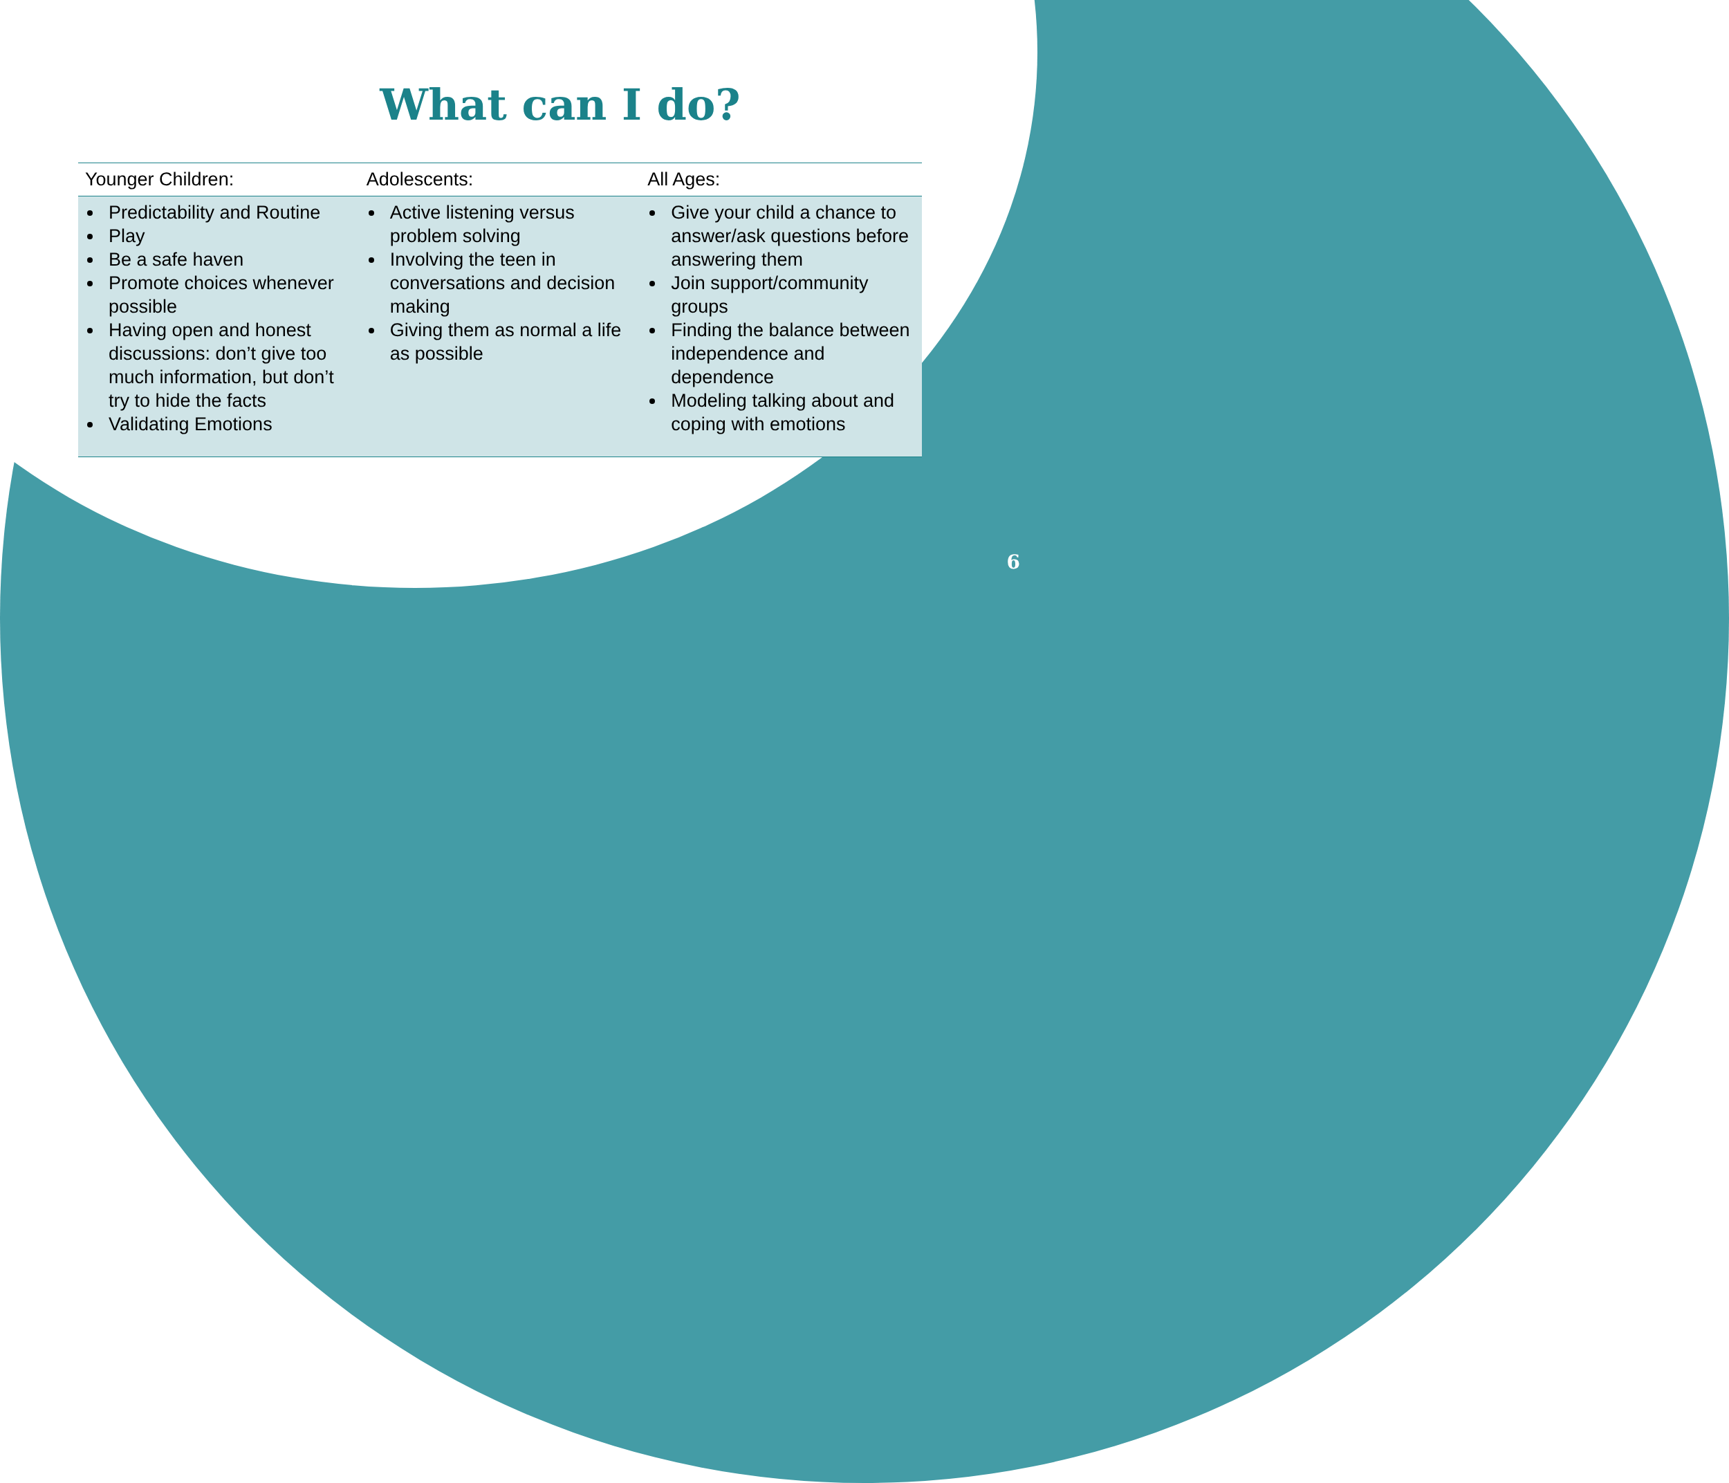What can I do?
| Younger Children: | Adolescents: | All Ages: |
| --- | --- | --- |
| Predictability and Routine Play Be a safe haven Promote choices whenever possible Having open and honest discussions: don’t give too much information, but don’t try to hide the facts Validating Emotions | Active listening versus problem solving Involving the teen in conversations and decision making Giving them as normal a life as possible | Give your child a chance to answer/ask questions before answering them Join support/community groups Finding the balance between independence and dependence Modeling talking about and coping with emotions |
6